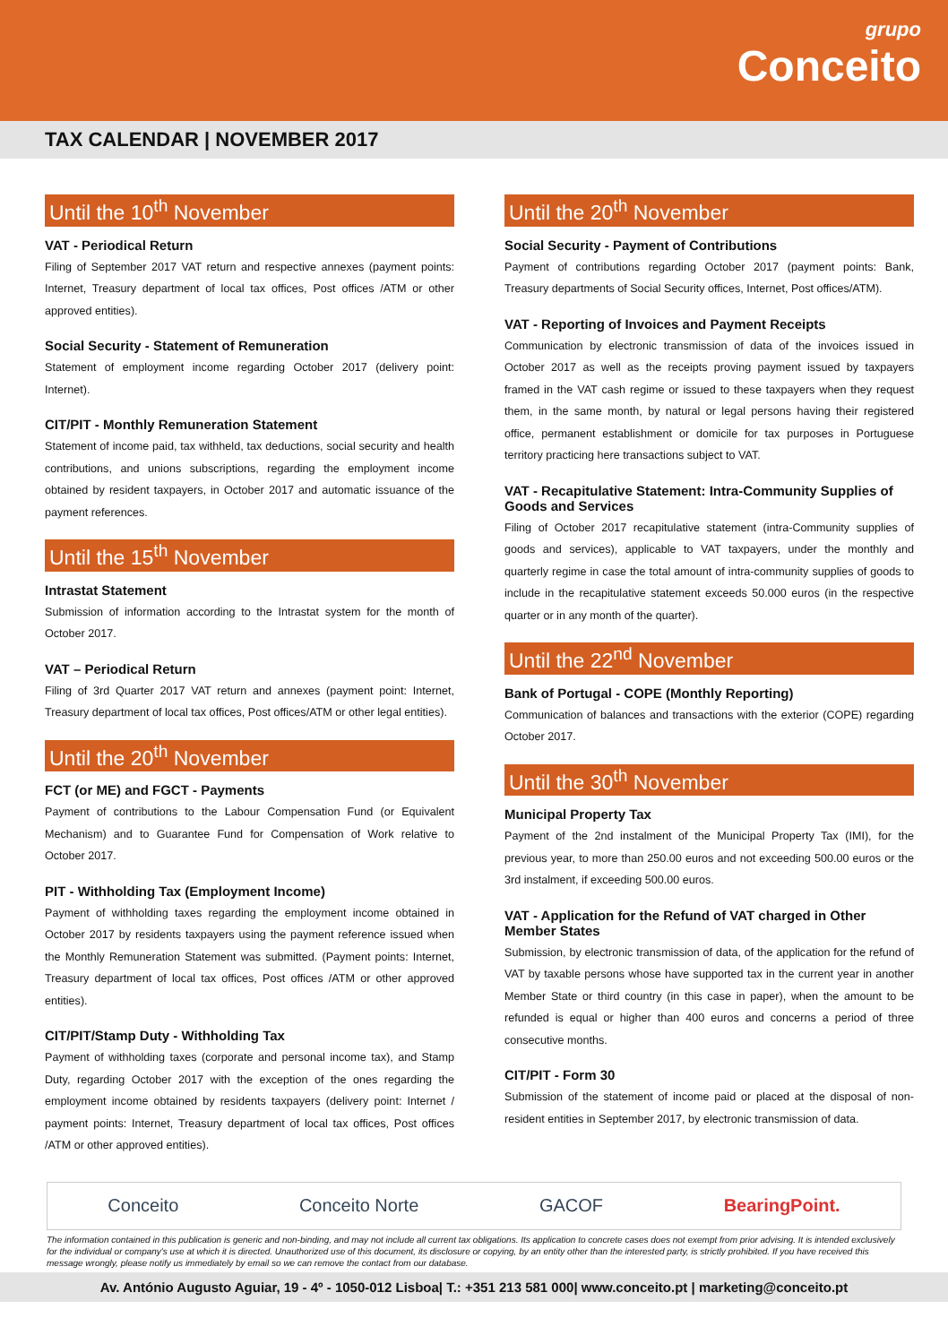grupo
Conceito
TAX CALENDAR | NOVEMBER 2017
Until the 10<sup>th</sup> November
VAT - Periodical Return
Filing of September 2017 VAT return and respective annexes (payment points: Internet, Treasury department of local tax offices, Post offices /ATM or other approved entities).
Social Security - Statement of Remuneration
Statement of employment income regarding October 2017 (delivery point: Internet).
CIT/PIT - Monthly Remuneration Statement
Statement of income paid, tax withheld, tax deductions, social security and health contributions, and unions subscriptions, regarding the employment income obtained by resident taxpayers, in October 2017 and automatic issuance of the payment references.
Until the 15<sup>th</sup> November
Intrastat Statement
Submission of information according to the Intrastat system for the month of October 2017.
VAT – Periodical Return
Filing of 3rd Quarter 2017 VAT return and annexes (payment point: Internet, Treasury department of local tax offices, Post offices/ATM or other legal entities).
Until the 20<sup>th</sup> November
FCT (or ME) and FGCT - Payments
Payment of contributions to the Labour Compensation Fund (or Equivalent Mechanism) and to Guarantee Fund for Compensation of Work relative to October 2017.
PIT - Withholding Tax (Employment Income)
Payment of withholding taxes regarding the employment income obtained in October 2017 by residents taxpayers using the payment reference issued when the Monthly Remuneration Statement was submitted. (Payment points: Internet, Treasury department of local tax offices, Post offices /ATM or other approved entities).
CIT/PIT/Stamp Duty - Withholding Tax
Payment of withholding taxes (corporate and personal income tax), and Stamp Duty, regarding October 2017 with the exception of the ones regarding the employment income obtained by residents taxpayers (delivery point: Internet / payment points: Internet, Treasury department of local tax offices, Post offices /ATM or other approved entities).
Until the 20<sup>th</sup> November
Social Security - Payment of Contributions
Payment of contributions regarding October 2017 (payment points: Bank, Treasury departments of Social Security offices, Internet, Post offices/ATM).
VAT - Reporting of Invoices and Payment Receipts
Communication by electronic transmission of data of the invoices issued in October 2017 as well as the receipts proving payment issued by taxpayers framed in the VAT cash regime or issued to these taxpayers when they request them, in the same month, by natural or legal persons having their registered office, permanent establishment or domicile for tax purposes in Portuguese territory practicing here transactions subject to VAT.
VAT - Recapitulative Statement: Intra-Community Supplies of Goods and Services
Filing of October 2017 recapitulative statement (intra-Community supplies of goods and services), applicable to VAT taxpayers, under the monthly and quarterly regime in case the total amount of intra-community supplies of goods to include in the recapitulative statement exceeds 50.000 euros (in the respective quarter or in any month of the quarter).
Until the 22<sup>nd</sup> November
Bank of Portugal - COPE (Monthly Reporting)
Communication of balances and transactions with the exterior (COPE) regarding October 2017.
Until the 30<sup>th</sup> November
Municipal Property Tax
Payment of the 2nd instalment of the Municipal Property Tax (IMI), for the previous year, to more than 250.00 euros and not exceeding 500.00 euros or the 3rd instalment, if exceeding 500.00 euros.
VAT - Application for the Refund of VAT charged in Other Member States
Submission, by electronic transmission of data, of the application for the refund of VAT by taxable persons whose have supported tax in the current year in another Member State or third country (in this case in paper), when the amount to be refunded is equal or higher than 400 euros and concerns a period of three consecutive months.
CIT/PIT - Form 30
Submission of the statement of income paid or placed at the disposal of non-resident entities in September 2017, by electronic transmission of data.
Conceito Conceito Norte GACOF BearingPoint.
The information contained in this publication is generic and non-binding, and may not include all current tax obligations. Its application to concrete cases does not exempt from prior advising. It is intended exclusively for the individual or company's use at which it is directed. Unauthorized use of this document, its disclosure or copying, by an entity other than the interested party, is strictly prohibited. If you have received this message wrongly, please notify us immediately by email so we can remove the contact from our database.
Av. António Augusto Aguiar, 19 - 4º - 1050-012 Lisboa| T.: +351 213 581 000| www.conceito.pt | marketing@conceito.pt